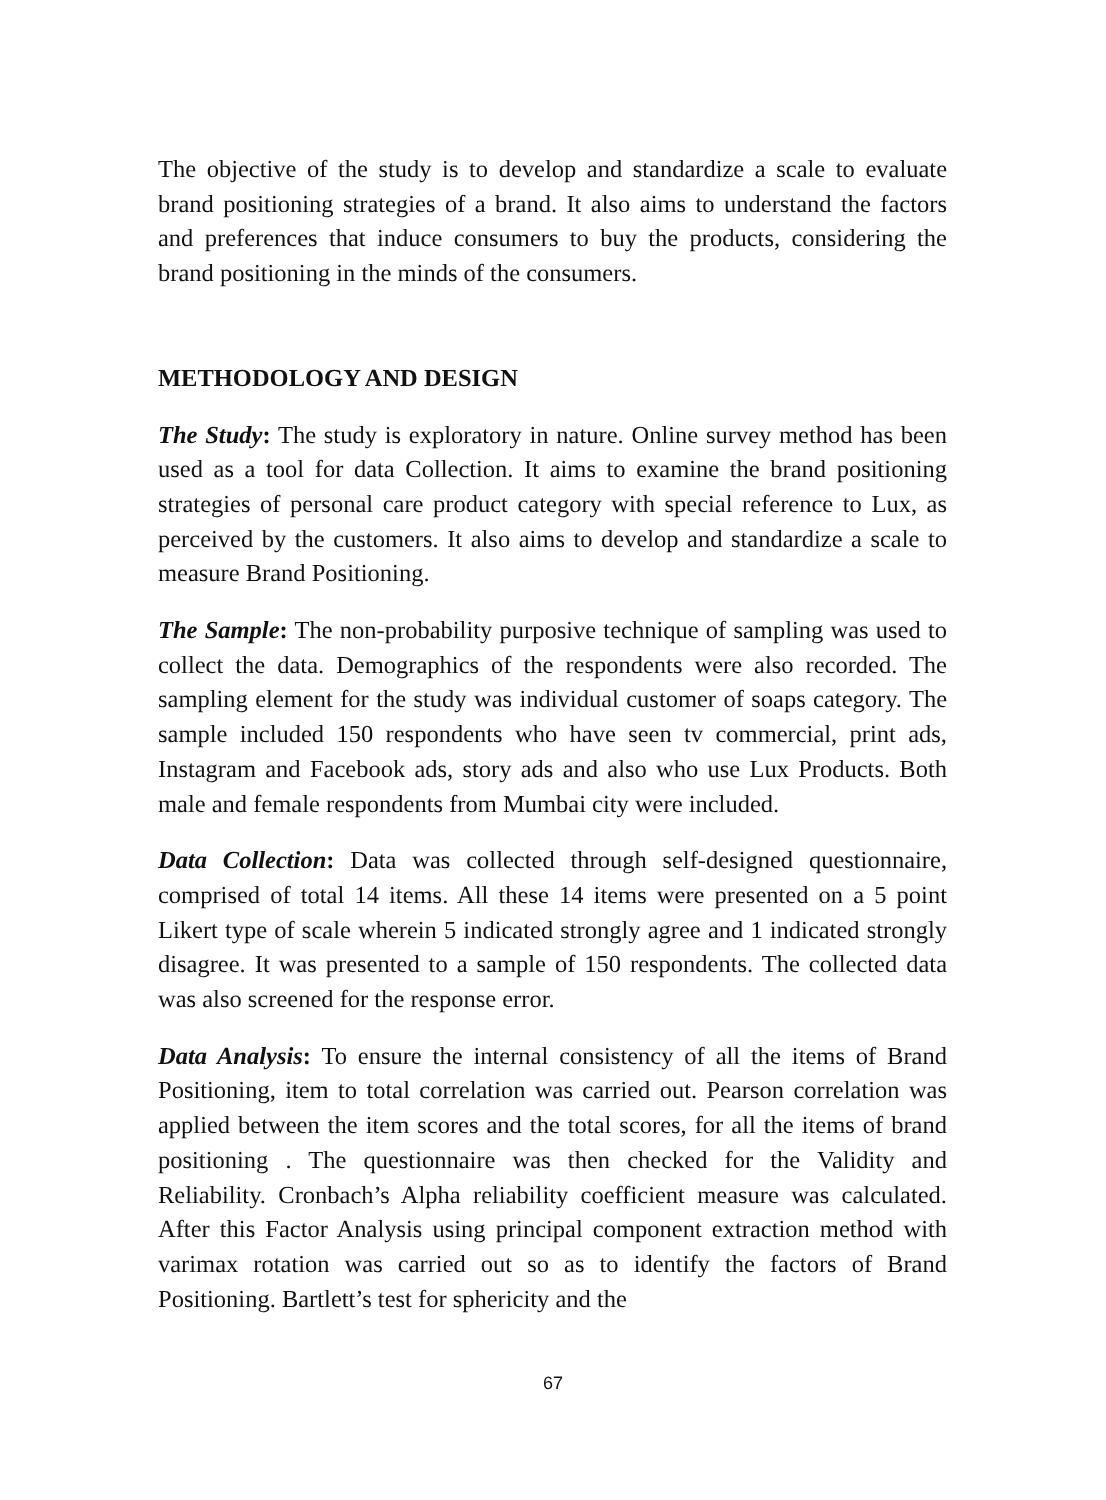The objective of the study is to develop and standardize a scale to evaluate brand positioning strategies of a brand. It also aims to understand the factors and preferences that induce consumers to buy the products, considering the brand positioning in the minds of the consumers.
METHODOLOGY AND DESIGN
The Study: The study is exploratory in nature. Online survey method has been used as a tool for data Collection. It aims to examine the brand positioning strategies of personal care product category with special reference to Lux, as perceived by the customers. It also aims to develop and standardize a scale to measure Brand Positioning.
The Sample: The non-probability purposive technique of sampling was used to collect the data. Demographics of the respondents were also recorded. The sampling element for the study was individual customer of soaps category. The sample included 150 respondents who have seen tv commercial, print ads, Instagram and Facebook ads, story ads and also who use Lux Products. Both male and female respondents from Mumbai city were included.
Data Collection: Data was collected through self-designed questionnaire, comprised of total 14 items. All these 14 items were presented on a 5 point Likert type of scale wherein 5 indicated strongly agree and 1 indicated strongly disagree. It was presented to a sample of 150 respondents. The collected data was also screened for the response error.
Data Analysis: To ensure the internal consistency of all the items of Brand Positioning, item to total correlation was carried out. Pearson correlation was applied between the item scores and the total scores, for all the items of brand positioning . The questionnaire was then checked for the Validity and Reliability. Cronbach’s Alpha reliability coefficient measure was calculated. After this Factor Analysis using principal component extraction method with varimax rotation was carried out so as to identify the factors of Brand Positioning. Bartlett’s test for sphericity and the
67